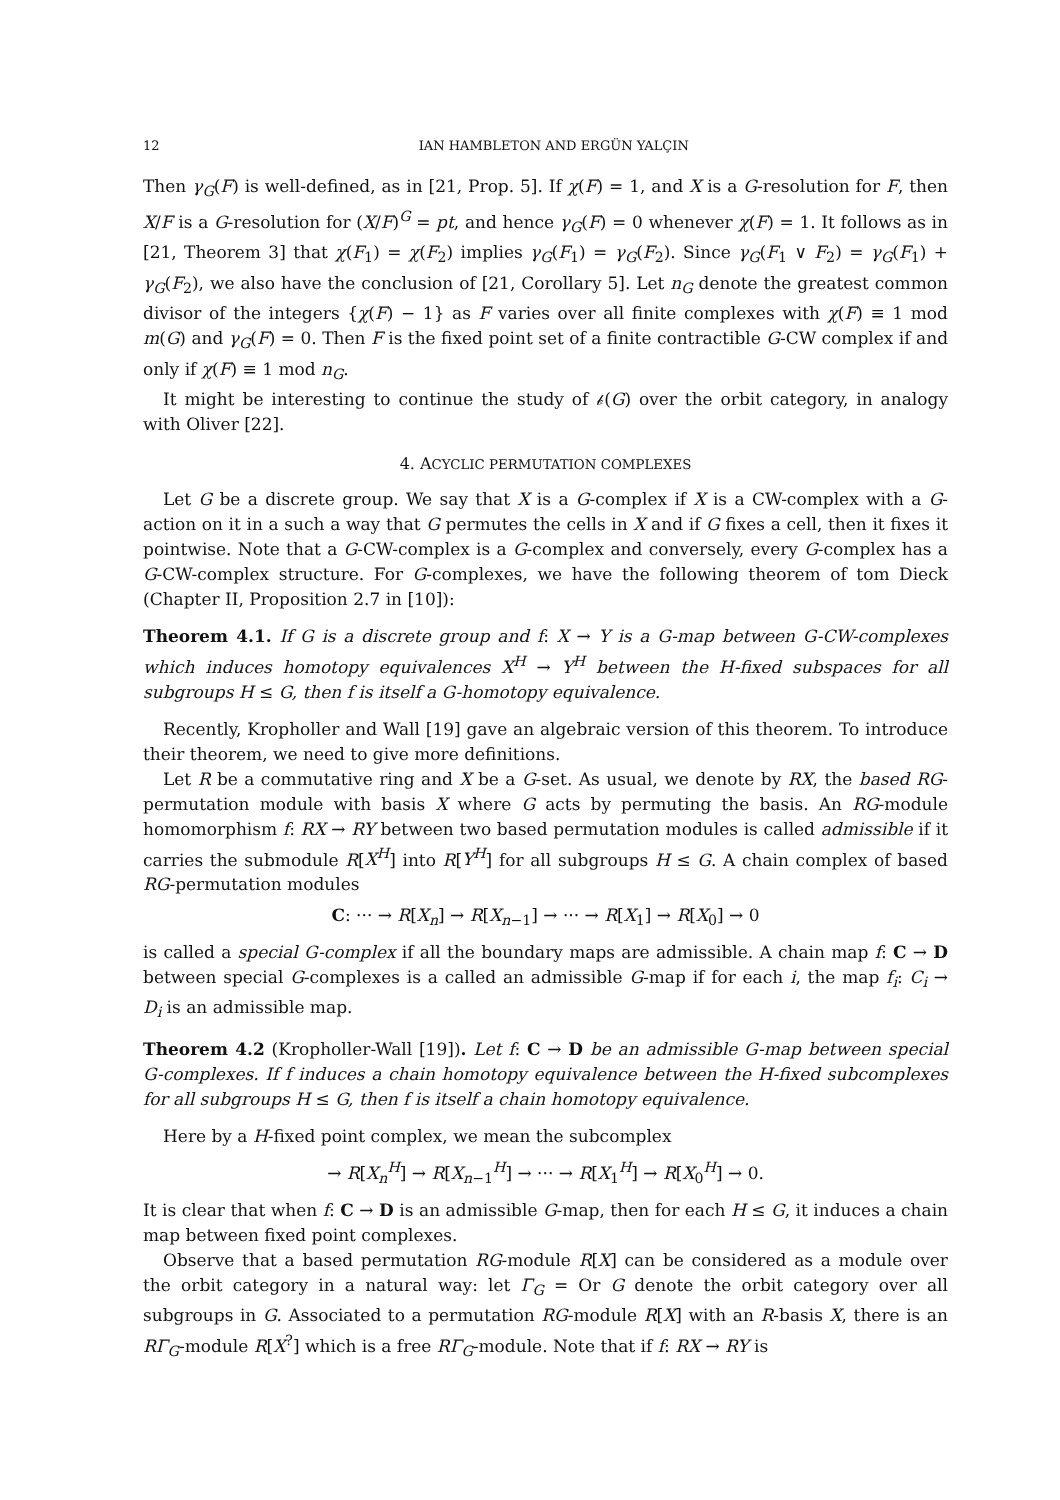12 IAN HAMBLETON AND ERGÜN YALÇIN
Then γ<sub>G</sub>(F) is well-defined, as in [21, Prop. 5]. If χ(F) = 1, and X is a G-resolution for F, then X/F is a G-resolution for (X/F)<sup>G</sup> = pt, and hence γ<sub>G</sub>(F) = 0 whenever χ(F) = 1. It follows as in [21, Theorem 3] that χ(F<sub>1</sub>) = χ(F<sub>2</sub>) implies γ<sub>G</sub>(F<sub>1</sub>) = γ<sub>G</sub>(F<sub>2</sub>). Since γ<sub>G</sub>(F<sub>1</sub> ∨ F<sub>2</sub>) = γ<sub>G</sub>(F<sub>1</sub>) + γ<sub>G</sub>(F<sub>2</sub>), we also have the conclusion of [21, Corollary 5]. Let n<sub>G</sub> denote the greatest common divisor of the integers {χ(F) − 1} as F varies over all finite complexes with χ(F) ≡ 1 mod m(G) and γ<sub>G</sub>(F) = 0. Then F is the fixed point set of a finite contractible G-CW complex if and only if χ(F) ≡ 1 mod n<sub>G</sub>.
It might be interesting to continue the study of 𝒷(G) over the orbit category, in analogy with Oliver [22].
4. ACYCLIC PERMUTATION COMPLEXES
Let G be a discrete group. We say that X is a G-complex if X is a CW-complex with a G-action on it in a such a way that G permutes the cells in X and if G fixes a cell, then it fixes it pointwise. Note that a G-CW-complex is a G-complex and conversely, every G-complex has a G-CW-complex structure. For G-complexes, we have the following theorem of tom Dieck (Chapter II, Proposition 2.7 in [10]):
Theorem 4.1. If G is a discrete group and f: X → Y is a G-map between G-CW-complexes which induces homotopy equivalences X<sup>H</sup> → Y<sup>H</sup> between the H-fixed subspaces for all subgroups H ≤ G, then f is itself a G-homotopy equivalence.
Recently, Kropholler and Wall [19] gave an algebraic version of this theorem. To introduce their theorem, we need to give more definitions.
Let R be a commutative ring and X be a G-set. As usual, we denote by RX, the based RG-permutation module with basis X where G acts by permuting the basis. An RG-module homomorphism f: RX → RY between two based permutation modules is called admissible if it carries the submodule R[X<sup>H</sup>] into R[Y<sup>H</sup>] for all subgroups H ≤ G. A chain complex of based RG-permutation modules
C: ··· → R[X<sub>n</sub>] → R[X<sub>n−1</sub>] → ··· → R[X<sub>1</sub>] → R[X<sub>0</sub>] → 0
is called a special G-complex if all the boundary maps are admissible. A chain map f: C → D between special G-complexes is a called an admissible G-map if for each i, the map f<sub>i</sub>: C<sub>i</sub> → D<sub>i</sub> is an admissible map.
Theorem 4.2 (Kropholler-Wall [19]). Let f: C → D be an admissible G-map between special G-complexes. If f induces a chain homotopy equivalence between the H-fixed subcomplexes for all subgroups H ≤ G, then f is itself a chain homotopy equivalence.
Here by a H-fixed point complex, we mean the subcomplex
→ R[X<sub>n</sub><sup>H</sup>] → R[X<sub>n−1</sub><sup>H</sup>] → ··· → R[X<sub>1</sub><sup>H</sup>] → R[X<sub>0</sub><sup>H</sup>] → 0.
It is clear that when f: C → D is an admissible G-map, then for each H ≤ G, it induces a chain map between fixed point complexes.
Observe that a based permutation RG-module R[X] can be considered as a module over the orbit category in a natural way: let Γ<sub>G</sub> = Or G denote the orbit category over all subgroups in G. Associated to a permutation RG-module R[X] with an R-basis X, there is an RΓ<sub>G</sub>-module R[X<sup>?</sup>] which is a free RΓ<sub>G</sub>-module. Note that if f: RX → RY is